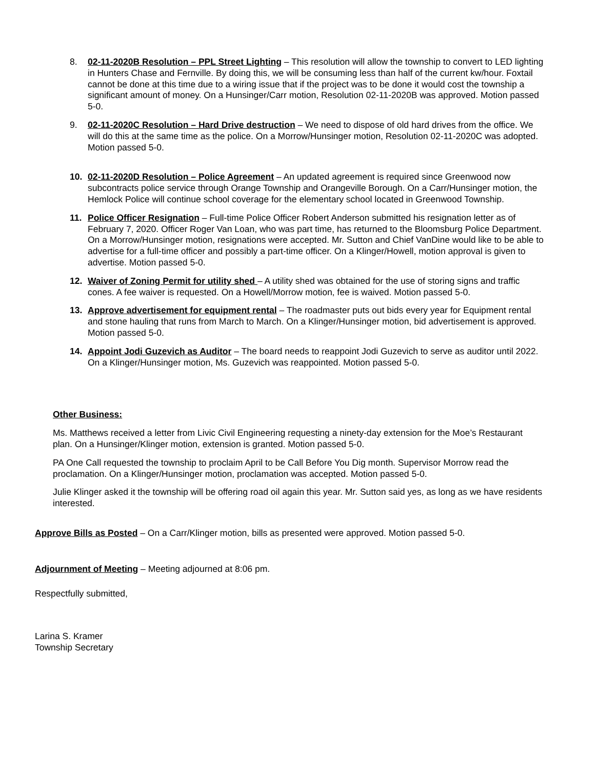8. 02-11-2020B Resolution – PPL Street Lighting – This resolution will allow the township to convert to LED lighting in Hunters Chase and Fernville. By doing this, we will be consuming less than half of the current kw/hour. Foxtail cannot be done at this time due to a wiring issue that if the project was to be done it would cost the township a significant amount of money. On a Hunsinger/Carr motion, Resolution 02-11-2020B was approved. Motion passed 5-0.
9. 02-11-2020C Resolution – Hard Drive destruction – We need to dispose of old hard drives from the office. We will do this at the same time as the police. On a Morrow/Hunsinger motion, Resolution 02-11-2020C was adopted. Motion passed 5-0.
10. 02-11-2020D Resolution – Police Agreement – An updated agreement is required since Greenwood now subcontracts police service through Orange Township and Orangeville Borough. On a Carr/Hunsinger motion, the Hemlock Police will continue school coverage for the elementary school located in Greenwood Township.
11. Police Officer Resignation – Full-time Police Officer Robert Anderson submitted his resignation letter as of February 7, 2020. Officer Roger Van Loan, who was part time, has returned to the Bloomsburg Police Department. On a Morrow/Hunsinger motion, resignations were accepted. Mr. Sutton and Chief VanDine would like to be able to advertise for a full-time officer and possibly a part-time officer. On a Klinger/Howell, motion approval is given to advertise. Motion passed 5-0.
12. Waiver of Zoning Permit for utility shed – A utility shed was obtained for the use of storing signs and traffic cones. A fee waiver is requested. On a Howell/Morrow motion, fee is waived. Motion passed 5-0.
13. Approve advertisement for equipment rental – The roadmaster puts out bids every year for Equipment rental and stone hauling that runs from March to March. On a Klinger/Hunsinger motion, bid advertisement is approved. Motion passed 5-0.
14. Appoint Jodi Guzevich as Auditor – The board needs to reappoint Jodi Guzevich to serve as auditor until 2022. On a Klinger/Hunsinger motion, Ms. Guzevich was reappointed. Motion passed 5-0.
Other Business:
Ms. Matthews received a letter from Livic Civil Engineering requesting a ninety-day extension for the Moe’s Restaurant plan. On a Hunsinger/Klinger motion, extension is granted. Motion passed 5-0.
PA One Call requested the township to proclaim April to be Call Before You Dig month. Supervisor Morrow read the proclamation. On a Klinger/Hunsinger motion, proclamation was accepted. Motion passed 5-0.
Julie Klinger asked it the township will be offering road oil again this year. Mr. Sutton said yes, as long as we have residents interested.
Approve Bills as Posted – On a Carr/Klinger motion, bills as presented were approved. Motion passed 5-0.
Adjournment of Meeting – Meeting adjourned at 8:06 pm.
Respectfully submitted,
Larina S. Kramer
Township Secretary